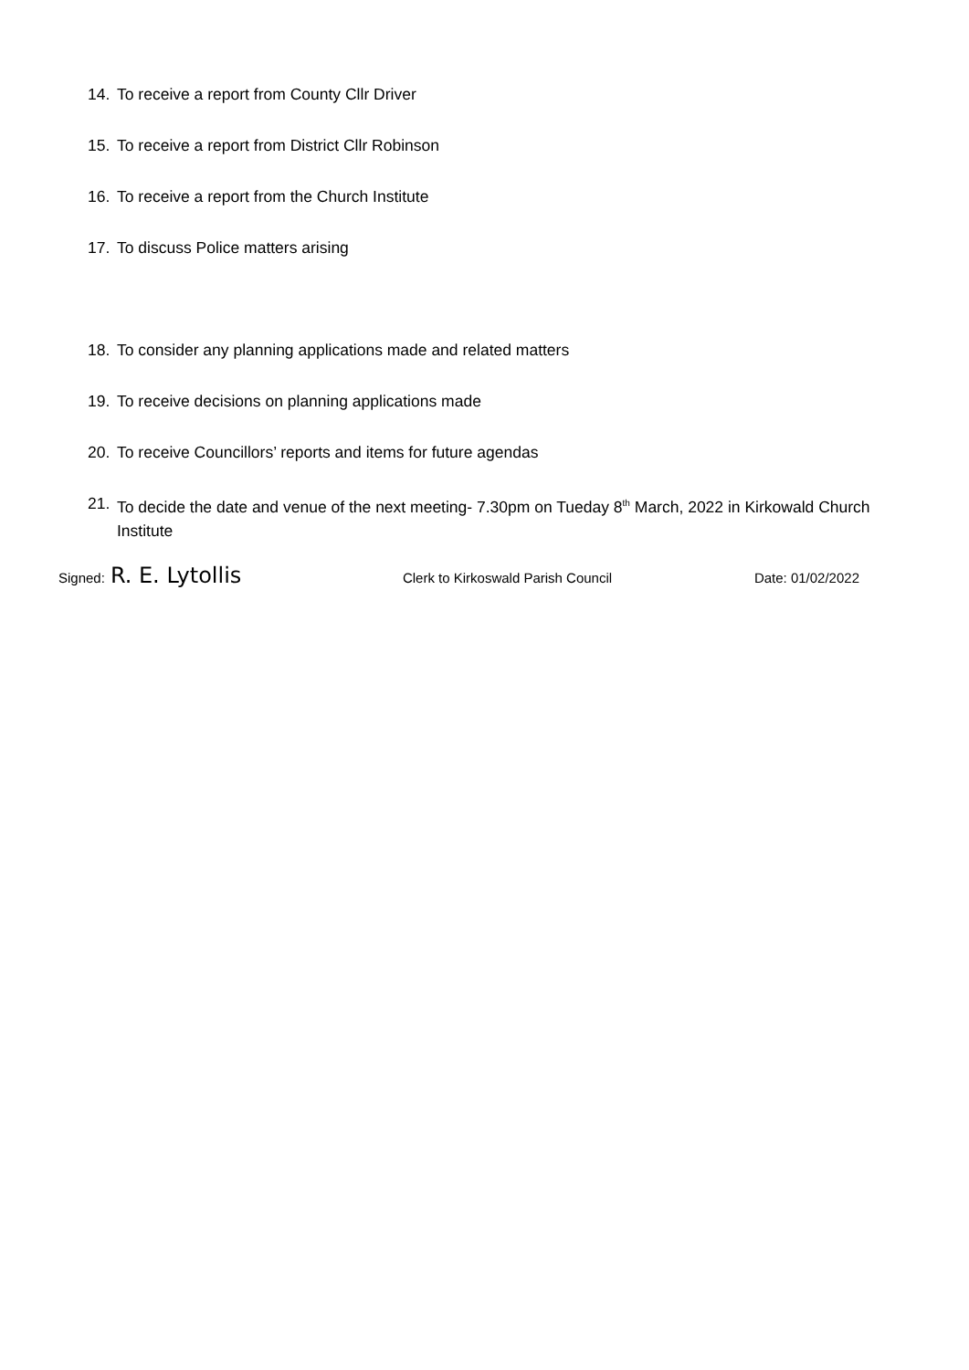14. To receive a report from County Cllr Driver
15. To receive a report from District Cllr Robinson
16. To receive a report from the Church Institute
17. To discuss Police matters arising
18. To consider any planning applications made and related matters
19. To receive decisions on planning applications made
20. To receive Councillors’ reports and items for future agendas
21. To decide the date and venue of the next meeting- 7.30pm on Tueday 8<sup>th</sup> March, 2022 in Kirkowald Church Institute
Signed: R. E. Lytollis Clerk to Kirkoswald Parish Council Date: 01/02/2022